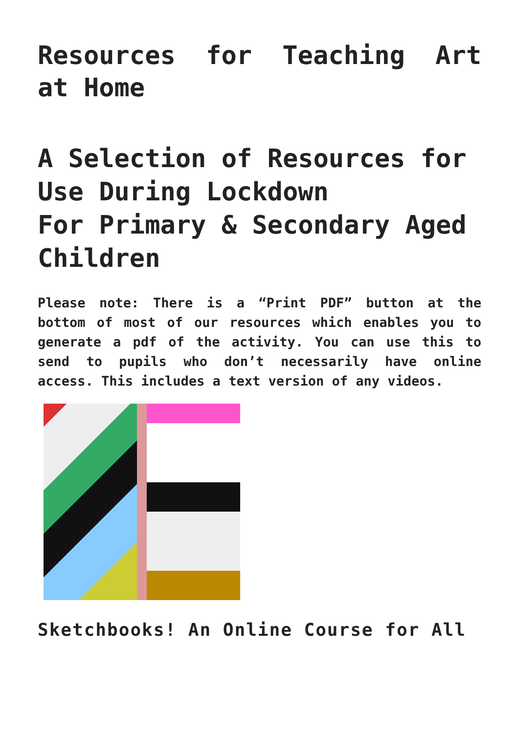Resources for Teaching Art at Home
A Selection of Resources for Use During Lockdown
For Primary & Secondary Aged Children
Please note: There is a “Print PDF” button at the bottom of most of our resources which enables you to generate a pdf of the activity. You can use this to send to pupils who don’t necessarily have online access. This includes a text version of any videos.
Sketchbooks! An Online Course for All